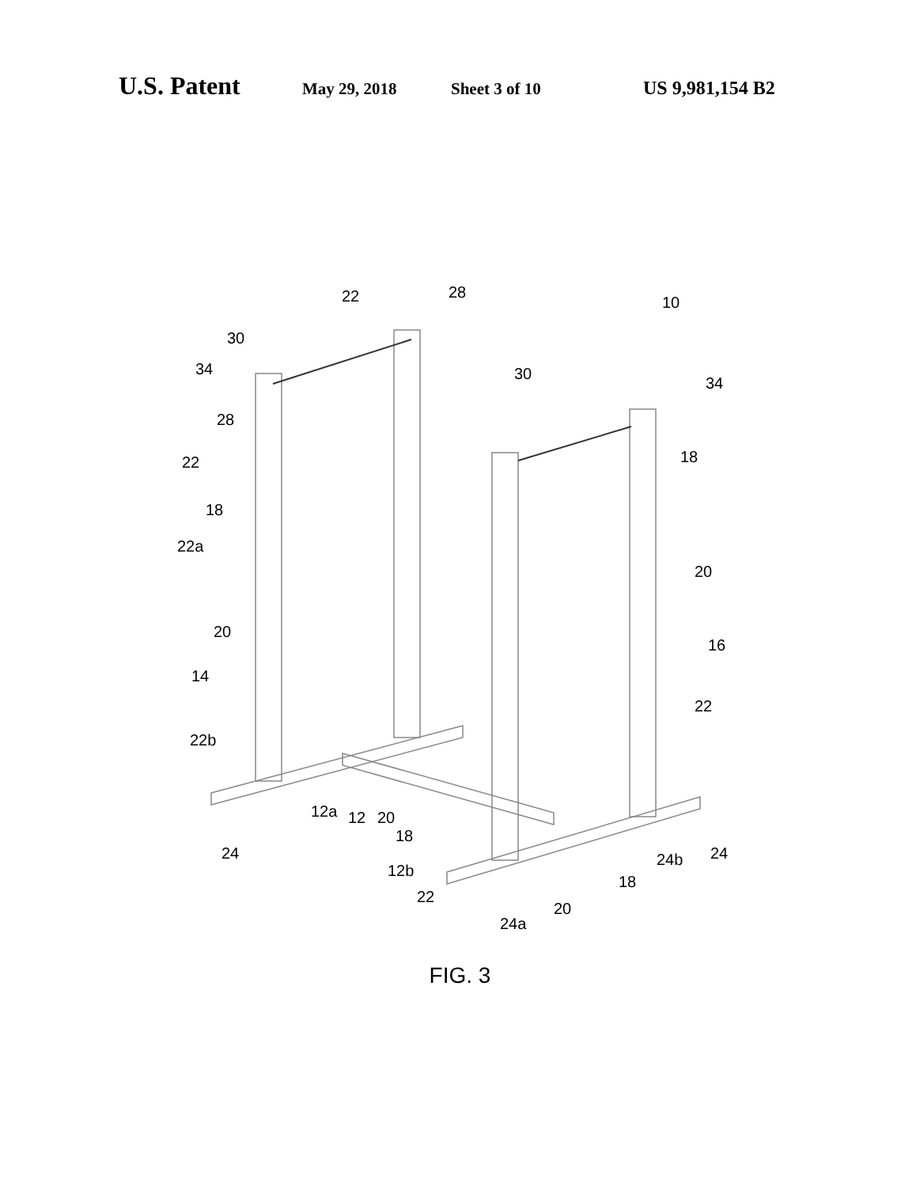U.S. Patent May 29, 2018 Sheet 3 of 10 US 9,981,154 B2
22
28
10
30
34
28
30
34
22
18
18
22a
20
20
16
14
22
22b
12a
12
20
18
24
12b
24b
24
22
18
20
24a
FIG. 3